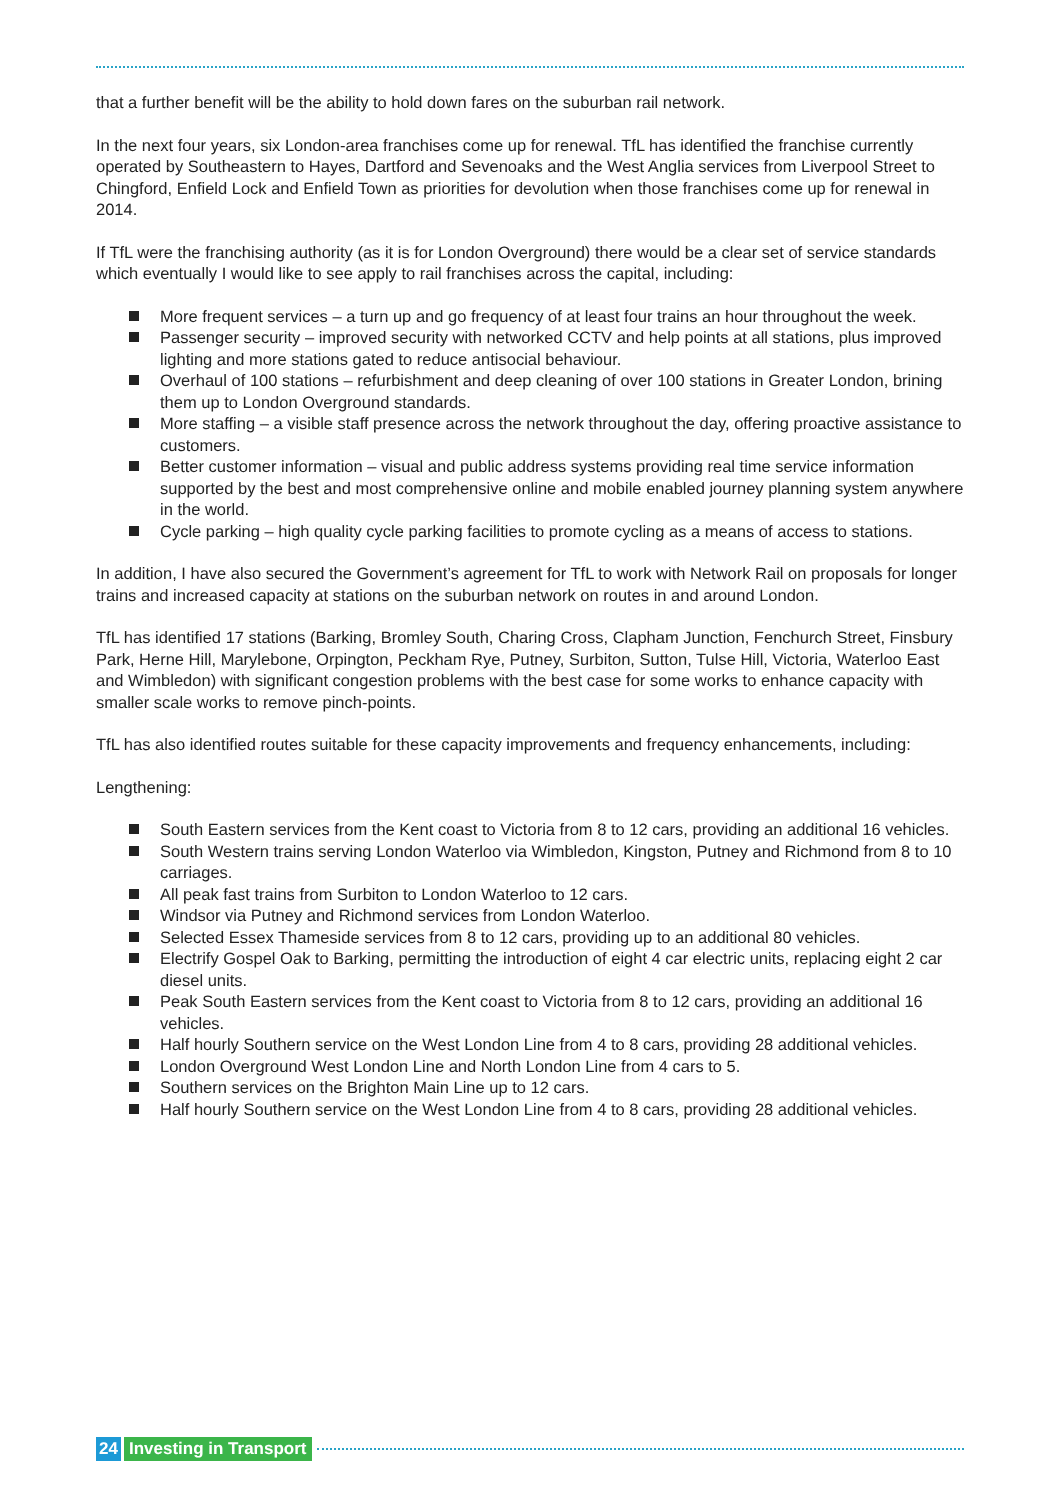that a further benefit will be the ability to hold down fares on the suburban rail network.
In the next four years, six London-area franchises come up for renewal. TfL has identified the franchise currently operated by Southeastern to Hayes, Dartford and Sevenoaks and the West Anglia services from Liverpool Street to Chingford, Enfield Lock and Enfield Town as priorities for devolution when those franchises come up for renewal in 2014.
If TfL were the franchising authority (as it is for London Overground) there would be a clear set of service standards which eventually I would like to see apply to rail franchises across the capital, including:
More frequent services – a turn up and go frequency of at least four trains an hour throughout the week.
Passenger security – improved security with networked CCTV and help points at all stations, plus improved lighting and more stations gated to reduce antisocial behaviour.
Overhaul of 100 stations – refurbishment and deep cleaning of over 100 stations in Greater London, brining them up to London Overground standards.
More staffing – a visible staff presence across the network throughout the day, offering proactive assistance to customers.
Better customer information – visual and public address systems providing real time service information supported by the best and most comprehensive online and mobile enabled journey planning system anywhere in the world.
Cycle parking – high quality cycle parking facilities to promote cycling as a means of access to stations.
In addition, I have also secured the Government’s agreement for TfL to work with Network Rail on proposals for longer trains and increased capacity at stations on the suburban network on routes in and around London.
TfL has identified 17 stations (Barking, Bromley South, Charing Cross, Clapham Junction, Fenchurch Street, Finsbury Park, Herne Hill, Marylebone, Orpington, Peckham Rye, Putney, Surbiton, Sutton, Tulse Hill, Victoria, Waterloo East and Wimbledon) with significant congestion problems with the best case for some works to enhance capacity with smaller scale works to remove pinch-points.
TfL has also identified routes suitable for these capacity improvements and frequency enhancements, including:
Lengthening:
South Eastern services from the Kent coast to Victoria from 8 to 12 cars, providing an additional 16 vehicles.
South Western trains serving London Waterloo via Wimbledon, Kingston, Putney and Richmond from 8 to 10 carriages.
All peak fast trains from Surbiton to London Waterloo to 12 cars.
Windsor via Putney and Richmond services from London Waterloo.
Selected Essex Thameside services from 8 to 12 cars, providing up to an additional 80 vehicles.
Electrify Gospel Oak to Barking, permitting the introduction of eight 4 car electric units, replacing eight 2 car diesel units.
Peak South Eastern services from the Kent coast to Victoria from 8 to 12 cars, providing an additional 16 vehicles.
Half hourly Southern service on the West London Line from 4 to 8 cars, providing 28 additional vehicles.
London Overground West London Line and North London Line from 4 cars to 5.
Southern services on the Brighton Main Line up to 12 cars.
Half hourly Southern service on the West London Line from 4 to 8 cars, providing 28 additional vehicles.
24 Investing in Transport